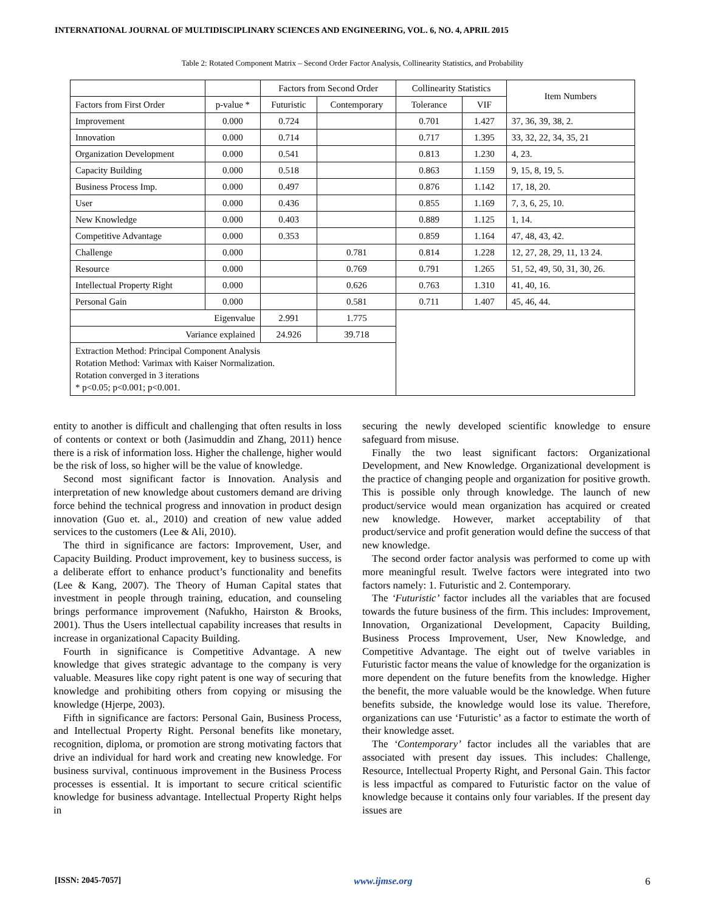INTERNATIONAL JOURNAL OF MULTIDISCIPLINARY SCIENCES AND ENGINEERING, VOL. 6, NO. 4, APRIL 2015
Table 2: Rotated Component Matrix – Second Order Factor Analysis, Collinearity Statistics, and Probability
| | | Factors from Second Order | | Collinearity Statistics | | Item Numbers |
| --- | --- | --- | --- | --- | --- | --- |
| Factors from First Order | p-value * | Futuristic | Contemporary | Tolerance | VIF | |
| Improvement | 0.000 | 0.724 | | 0.701 | 1.427 | 37, 36, 39, 38, 2. |
| Innovation | 0.000 | 0.714 | | 0.717 | 1.395 | 33, 32, 22, 34, 35, 21 |
| Organization Development | 0.000 | 0.541 | | 0.813 | 1.230 | 4, 23. |
| Capacity Building | 0.000 | 0.518 | | 0.863 | 1.159 | 9, 15, 8, 19, 5. |
| Business Process Imp. | 0.000 | 0.497 | | 0.876 | 1.142 | 17, 18, 20. |
| User | 0.000 | 0.436 | | 0.855 | 1.169 | 7, 3, 6, 25, 10. |
| New Knowledge | 0.000 | 0.403 | | 0.889 | 1.125 | 1, 14. |
| Competitive Advantage | 0.000 | 0.353 | | 0.859 | 1.164 | 47, 48, 43, 42. |
| Challenge | 0.000 | | 0.781 | 0.814 | 1.228 | 12, 27, 28, 29, 11, 13 24. |
| Resource | 0.000 | | 0.769 | 0.791 | 1.265 | 51, 52, 49, 50, 31, 30, 26. |
| Intellectual Property Right | 0.000 | | 0.626 | 0.763 | 1.310 | 41, 40, 16. |
| Personal Gain | 0.000 | | 0.581 | 0.711 | 1.407 | 45, 46, 44. |
| Eigenvalue | | 2.991 | 1.775 | | | |
| Variance explained | | 24.926 | 39.718 | | | |
| Extraction Method: Principal Component Analysis Rotation Method: Varimax with Kaiser Normalization. Rotation converged in 3 iterations * p<0.05; p<0.001; p<0.001. | | | | | | |
entity to another is difficult and challenging that often results in loss of contents or context or both (Jasimuddin and Zhang, 2011) hence there is a risk of information loss. Higher the challenge, higher would be the risk of loss, so higher will be the value of knowledge.
Second most significant factor is Innovation. Analysis and interpretation of new knowledge about customers demand are driving force behind the technical progress and innovation in product design innovation (Guo et. al., 2010) and creation of new value added services to the customers (Lee & Ali, 2010).
The third in significance are factors: Improvement, User, and Capacity Building. Product improvement, key to business success, is a deliberate effort to enhance product’s functionality and benefits (Lee & Kang, 2007). The Theory of Human Capital states that investment in people through training, education, and counseling brings performance improvement (Nafukho, Hairston & Brooks, 2001). Thus the Users intellectual capability increases that results in increase in organizational Capacity Building.
Fourth in significance is Competitive Advantage. A new knowledge that gives strategic advantage to the company is very valuable. Measures like copy right patent is one way of securing that knowledge and prohibiting others from copying or misusing the knowledge (Hjerpe, 2003).
Fifth in significance are factors: Personal Gain, Business Process, and Intellectual Property Right. Personal benefits like monetary, recognition, diploma, or promotion are strong motivating factors that drive an individual for hard work and creating new knowledge. For business survival, continuous improvement in the Business Process processes is essential. It is important to secure critical scientific knowledge for business advantage. Intellectual Property Right helps in
securing the newly developed scientific knowledge to ensure safeguard from misuse.
Finally the two least significant factors: Organizational Development, and New Knowledge. Organizational development is the practice of changing people and organization for positive growth. This is possible only through knowledge. The launch of new product/service would mean organization has acquired or created new knowledge. However, market acceptability of that product/service and profit generation would define the success of that new knowledge.
The second order factor analysis was performed to come up with more meaningful result. Twelve factors were integrated into two factors namely: 1. Futuristic and 2. Contemporary.
The ‘Futuristic’ factor includes all the variables that are focused towards the future business of the firm. This includes: Improvement, Innovation, Organizational Development, Capacity Building, Business Process Improvement, User, New Knowledge, and Competitive Advantage. The eight out of twelve variables in Futuristic factor means the value of knowledge for the organization is more dependent on the future benefits from the knowledge. Higher the benefit, the more valuable would be the knowledge. When future benefits subside, the knowledge would lose its value. Therefore, organizations can use ‘Futuristic’ as a factor to estimate the worth of their knowledge asset.
The ‘Contemporary’ factor includes all the variables that are associated with present day issues. This includes: Challenge, Resource, Intellectual Property Right, and Personal Gain. This factor is less impactful as compared to Futuristic factor on the value of knowledge because it contains only four variables. If the present day issues are
[ISSN: 2045-7057] www.ijmse.org 6